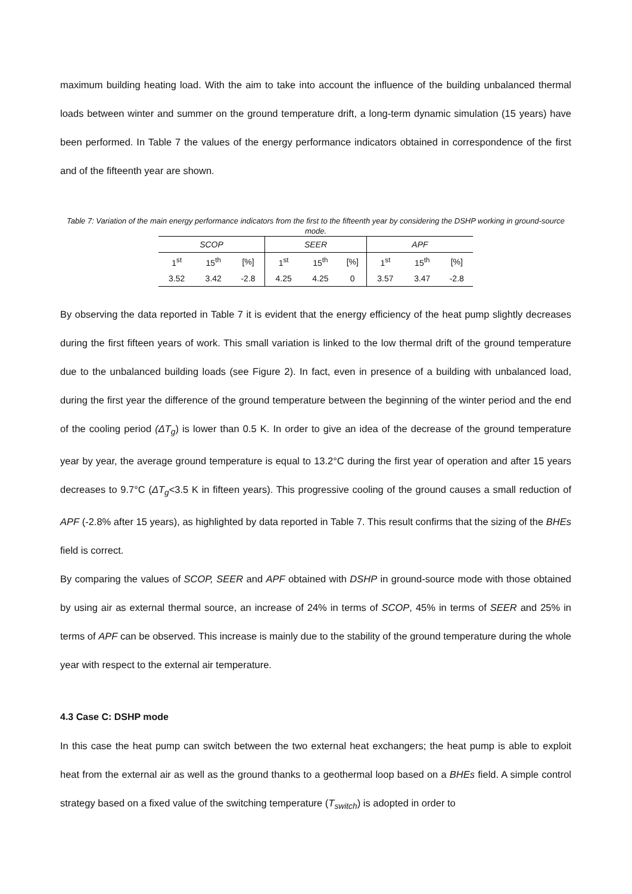maximum building heating load. With the aim to take into account the influence of the building unbalanced thermal loads between winter and summer on the ground temperature drift, a long-term dynamic simulation (15 years) have been performed. In Table 7 the values of the energy performance indicators obtained in correspondence of the first and of the fifteenth year are shown.
Table 7: Variation of the main energy performance indicators from the first to the fifteenth year by considering the DSHP working in ground-source mode.
| SCOP | | | SEER | | | APF | | |
| 1<sup>st</sup> | 15<sup>th</sup> | [%] | 1<sup>st</sup> | 15<sup>th</sup> | [%] | 1<sup>st</sup> | 15<sup>th</sup> | [%] |
| 3.52 | 3.42 | -2.8 | 4.25 | 4.25 | 0 | 3.57 | 3.47 | -2.8 |
By observing the data reported in Table 7 it is evident that the energy efficiency of the heat pump slightly decreases during the first fifteen years of work. This small variation is linked to the low thermal drift of the ground temperature due to the unbalanced building loads (see Figure 2). In fact, even in presence of a building with unbalanced load, during the first year the difference of the ground temperature between the beginning of the winter period and the end of the cooling period (ΔT<sub>g</sub>) is lower than 0.5 K. In order to give an idea of the decrease of the ground temperature year by year, the average ground temperature is equal to 13.2°C during the first year of operation and after 15 years decreases to 9.7°C (ΔT<sub>g</sub><3.5 K in fifteen years). This progressive cooling of the ground causes a small reduction of APF (-2.8% after 15 years), as highlighted by data reported in Table 7. This result confirms that the sizing of the BHEs field is correct.
By comparing the values of SCOP, SEER and APF obtained with DSHP in ground-source mode with those obtained by using air as external thermal source, an increase of 24% in terms of SCOP, 45% in terms of SEER and 25% in terms of APF can be observed. This increase is mainly due to the stability of the ground temperature during the whole year with respect to the external air temperature.
4.3 Case C: DSHP mode
In this case the heat pump can switch between the two external heat exchangers; the heat pump is able to exploit heat from the external air as well as the ground thanks to a geothermal loop based on a BHEs field. A simple control strategy based on a fixed value of the switching temperature (T<sub>switch</sub>) is adopted in order to